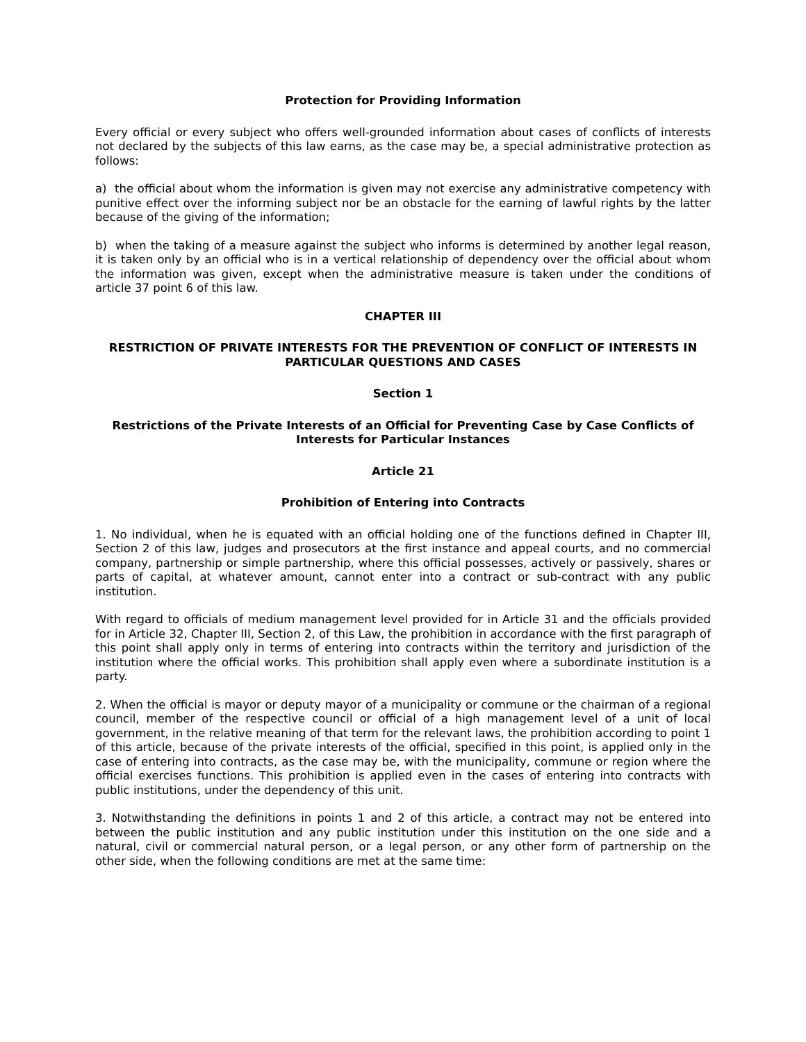Protection for Providing Information
Every official or every subject who offers well-grounded information about cases of conflicts of interests not declared by the subjects of this law earns, as the case may be, a special administrative protection as follows:
a) the official about whom the information is given may not exercise any administrative competency with punitive effect over the informing subject nor be an obstacle for the earning of lawful rights by the latter because of the giving of the information;
b) when the taking of a measure against the subject who informs is determined by another legal reason, it is taken only by an official who is in a vertical relationship of dependency over the official about whom the information was given, except when the administrative measure is taken under the conditions of article 37 point 6 of this law.
CHAPTER III
RESTRICTION OF PRIVATE INTERESTS FOR THE PREVENTION OF CONFLICT OF INTERESTS IN PARTICULAR QUESTIONS AND CASES
Section 1
Restrictions of the Private Interests of an Official for Preventing Case by Case Conflicts of Interests for Particular Instances
Article 21
Prohibition of Entering into Contracts
1. No individual, when he is equated with an official holding one of the functions defined in Chapter III, Section 2 of this law, judges and prosecutors at the first instance and appeal courts, and no commercial company, partnership or simple partnership, where this official possesses, actively or passively, shares or parts of capital, at whatever amount, cannot enter into a contract or sub-contract with any public institution.
With regard to officials of medium management level provided for in Article 31 and the officials provided for in Article 32, Chapter III, Section 2, of this Law, the prohibition in accordance with the first paragraph of this point shall apply only in terms of entering into contracts within the territory and jurisdiction of the institution where the official works. This prohibition shall apply even where a subordinate institution is a party.
2. When the official is mayor or deputy mayor of a municipality or commune or the chairman of a regional council, member of the respective council or official of a high management level of a unit of local government, in the relative meaning of that term for the relevant laws, the prohibition according to point 1 of this article, because of the private interests of the official, specified in this point, is applied only in the case of entering into contracts, as the case may be, with the municipality, commune or region where the official exercises functions. This prohibition is applied even in the cases of entering into contracts with public institutions, under the dependency of this unit.
3. Notwithstanding the definitions in points 1 and 2 of this article, a contract may not be entered into between the public institution and any public institution under this institution on the one side and a natural, civil or commercial natural person, or a legal person, or any other form of partnership on the other side, when the following conditions are met at the same time: